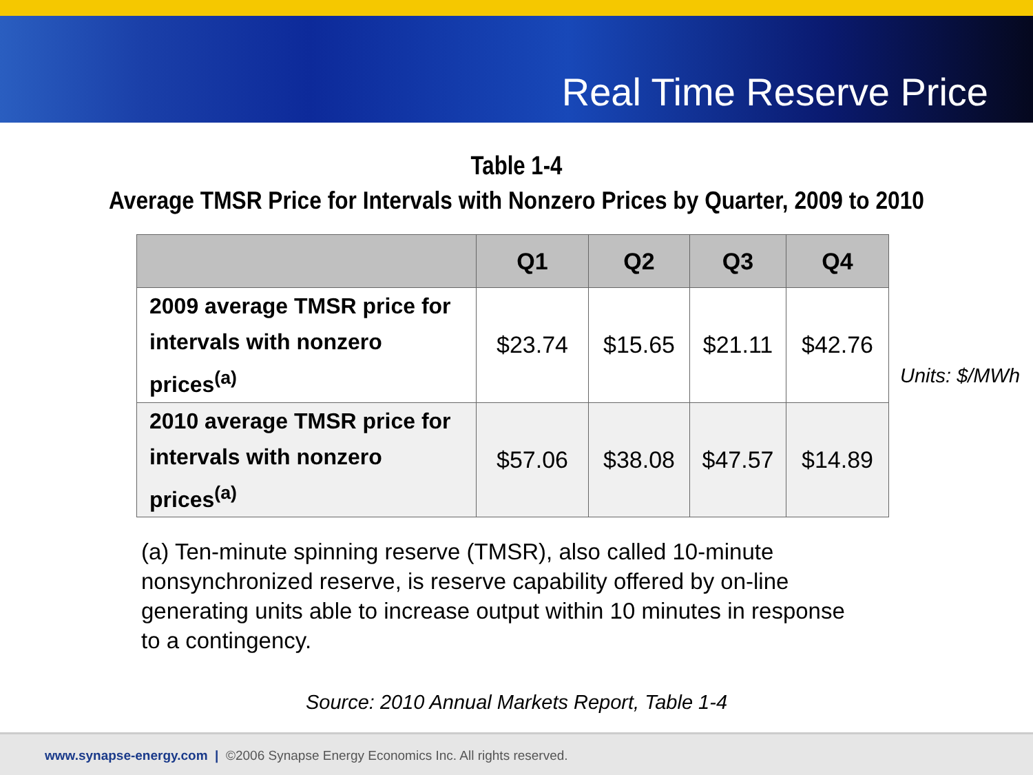Real Time Reserve Price
Table 1-4
Average TMSR Price for Intervals with Nonzero Prices by Quarter, 2009 to 2010
| | Q1 | Q2 | Q3 | Q4 |
| --- | --- | --- | --- | --- |
| 2009 average TMSR price for intervals with nonzero prices<sup>(a)</sup> | $23.74 | $15.65 | $21.11 | $42.76 |
| 2010 average TMSR price for intervals with nonzero prices<sup>(a)</sup> | $57.06 | $38.08 | $47.57 | $14.89 |
Units: $/MWh
(a) Ten-minute spinning reserve (TMSR), also called 10-minute nonsynchronized reserve, is reserve capability offered by on-line generating units able to increase output within 10 minutes in response to a contingency.
Source: 2010 Annual Markets Report, Table 1-4
www.synapse-energy.com | ©2006 Synapse Energy Economics Inc. All rights reserved.